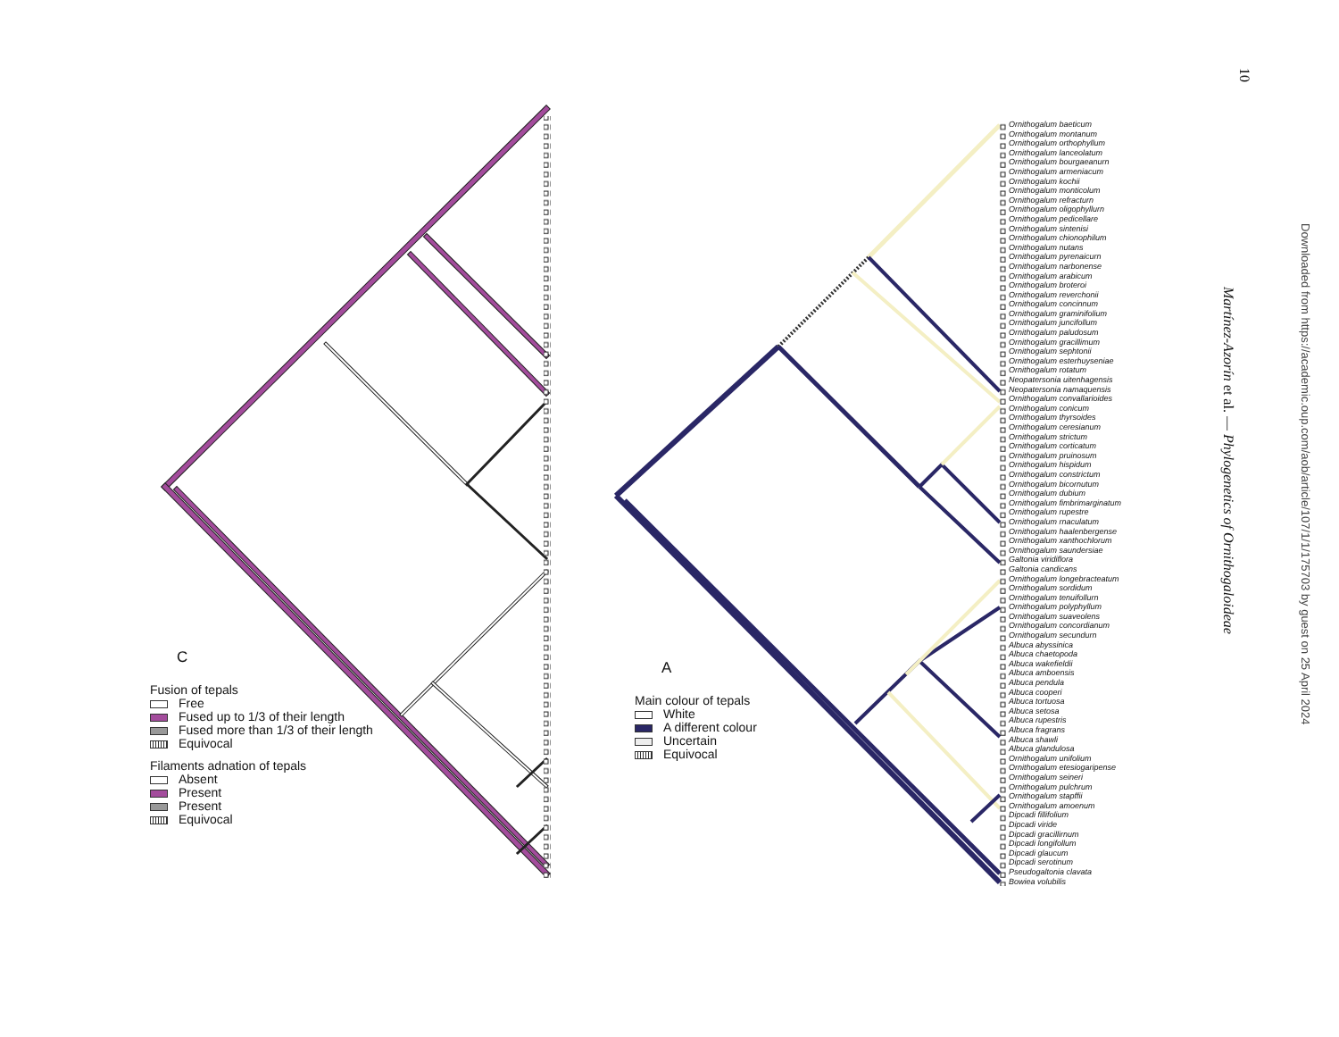C
Fusion of tepals
Free
Fused up to 1/3 of their length
Fused more than 1/3 of their length
Equivocal
Filaments adnation of tepals
Absent
Present
Present
Equivocal
A
Main colour of tepals
White
A different colour
Uncertain
Equivocal
Ornithogalum baeticum
Ornithogalum montanum
Ornithogalum orthophyllum
Ornithogalum lanceolatum
Ornithogalum bourgaeanurn
Ornithogalum armeniacum
Ornithogalum kochii
Ornithogalum monticolum
Ornithogalum refracturn
Ornithogalum oligophyllurn
Ornithogalum pedicellare
Ornithogalum sintenisi
Ornithogalum chionophilum
Ornithogalum nutans
Ornithogalum pyrenaicurn
Ornithogalum narbonense
Ornithogalum arabicum
Ornithogalum broteroi
Ornithogalum reverchonii
Ornithogalum concinnum
Ornithogalum graminifolium
Ornithogalum juncifollum
Ornithogalum paludosum
Ornithogalum gracillimum
Ornithogalum sephtonii
Ornithogalum esterhuyseniae
Ornithogalum rotatum
Neopatersonia uitenhagensis
Neopatersonia namaquensis
Ornithogalum convallarioides
Ornithogalum conicum
Ornithogalum thyrsoides
Ornithogalum ceresianum
Ornithogalum strictum
Ornithogalum corticatum
Ornithogalum pruinosum
Ornithogalum hispidum
Ornithogalum constrictum
Ornithogalum bicornutum
Ornithogalum dubium
Ornithogalum fimbrimarginatum
Ornithogalum rupestre
Ornithogalum rnaculatum
Ornithogalum haalenbergense
Ornithogalum xanthochlorum
Ornithogalum saundersiae
Galtonia viridiflora
Galtonia candicans
Ornithogalum longebracteatum
Ornithogalum sordidum
Ornithogalum tenuifollurn
Ornithogalum polyphyllum
Ornithogalum suaveolens
Ornithogalum concordianum
Ornithogalum secundurn
Albuca abyssinica
Albuca chaetopoda
Albuca wakefieldii
Albuca amboensis
Albuca pendula
Albuca cooperi
Albuca tortuosa
Albuca setosa
Albuca rupestris
Albuca fragrans
Albuca shawli
Albuca glandulosa
Ornithogalum unifolium
Ornithogalum etesiogaripense
Ornithogalum seineri
Ornithogalum pulchrum
Ornithogalum stapffii
Ornithogalum amoenum
Dipcadi fillifolium
Dipcadi viride
Dipcadi gracillirnum
Dipcadi longifollum
Dipcadi glaucum
Dipcadi serotinum
Pseudogaltonia clavata
Bowiea volubilis
10
Martínez-Azorín et al. — Phylogenetics of Ornithogaloideae
Downloaded from https://academic.oup.com/aob/article/107/1/1/175703 by guest on 25 April 2024